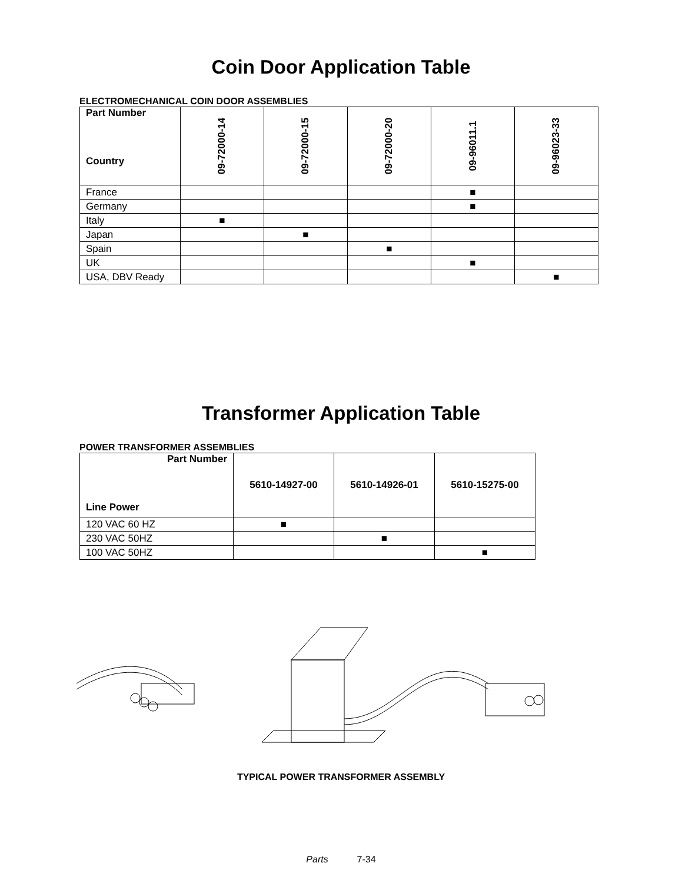Coin Door Application Table
ELECTROMECHANICAL COIN DOOR ASSEMBLIES
| Part Number Country | 09-72000-14 | 09-72000-15 | 09-72000-20 | 09-96011.1 | 09-96023-33 |
| --- | --- | --- | --- | --- | --- |
| France | | | | ■ | |
| Germany | | | | ■ | |
| Italy | ■ | | | | |
| Japan | | ■ | | | |
| Spain | | | ■ | | |
| UK | | | | ■ | |
| USA, DBV Ready | | | | | ■ |
Transformer Application Table
POWER TRANSFORMER ASSEMBLIES
| Part Number Line Power | 5610-14927-00 | 5610-14926-01 | 5610-15275-00 |
| --- | --- | --- | --- |
| 120 VAC 60 HZ | ■ | | |
| 230 VAC 50HZ | | ■ | |
| 100 VAC 50HZ | | | ■ |
TYPICAL POWER TRANSFORMER ASSEMBLY
Parts 7-34